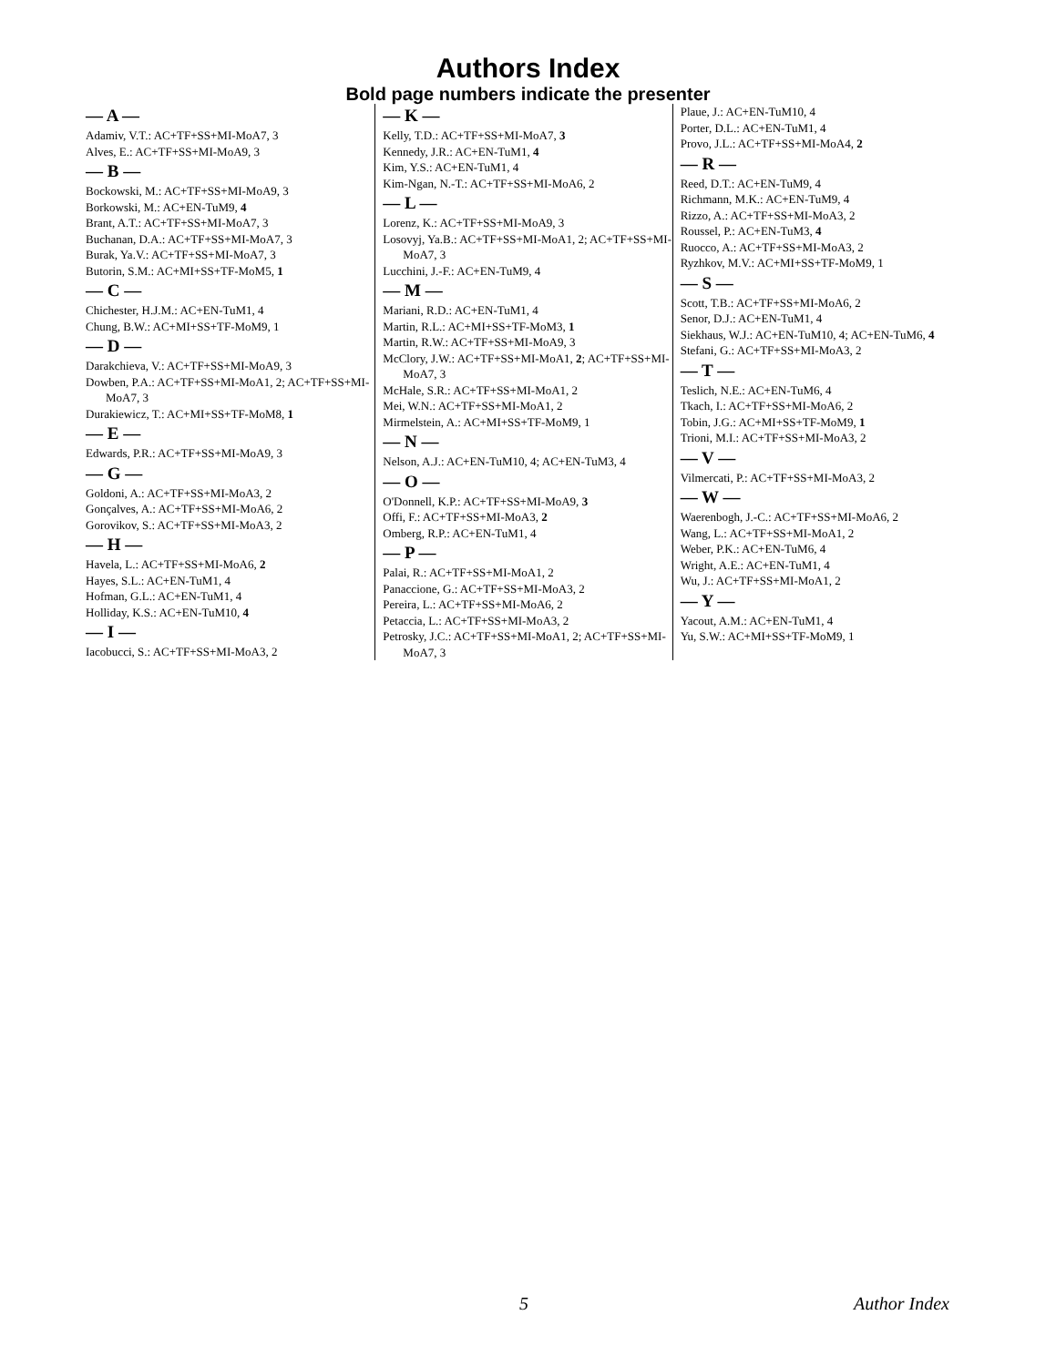Authors Index
Bold page numbers indicate the presenter
— A —
Adamiv, V.T.: AC+TF+SS+MI-MoA7, 3
Alves, E.: AC+TF+SS+MI-MoA9, 3
— B —
Bockowski, M.: AC+TF+SS+MI-MoA9, 3
Borkowski, M.: AC+EN-TuM9, 4
Brant, A.T.: AC+TF+SS+MI-MoA7, 3
Buchanan, D.A.: AC+TF+SS+MI-MoA7, 3
Burak, Ya.V.: AC+TF+SS+MI-MoA7, 3
Butorin, S.M.: AC+MI+SS+TF-MoM5, 1
— C —
Chichester, H.J.M.: AC+EN-TuM1, 4
Chung, B.W.: AC+MI+SS+TF-MoM9, 1
— D —
Darakchieva, V.: AC+TF+SS+MI-MoA9, 3
Dowben, P.A.: AC+TF+SS+MI-MoA1, 2; AC+TF+SS+MI-MoA7, 3
Durakiewicz, T.: AC+MI+SS+TF-MoM8, 1
— E —
Edwards, P.R.: AC+TF+SS+MI-MoA9, 3
— G —
Goldoni, A.: AC+TF+SS+MI-MoA3, 2
Gonçalves, A.: AC+TF+SS+MI-MoA6, 2
Gorovikov, S.: AC+TF+SS+MI-MoA3, 2
— H —
Havela, L.: AC+TF+SS+MI-MoA6, 2
Hayes, S.L.: AC+EN-TuM1, 4
Hofman, G.L.: AC+EN-TuM1, 4
Holliday, K.S.: AC+EN-TuM10, 4
— I —
Iacobucci, S.: AC+TF+SS+MI-MoA3, 2
— K —
Kelly, T.D.: AC+TF+SS+MI-MoA7, 3
Kennedy, J.R.: AC+EN-TuM1, 4
Kim, Y.S.: AC+EN-TuM1, 4
Kim-Ngan, N.-T.: AC+TF+SS+MI-MoA6, 2
— L —
Lorenz, K.: AC+TF+SS+MI-MoA9, 3
Losovyj, Ya.B.: AC+TF+SS+MI-MoA1, 2; AC+TF+SS+MI-MoA7, 3
Lucchini, J.-F.: AC+EN-TuM9, 4
— M —
Mariani, R.D.: AC+EN-TuM1, 4
Martin, R.L.: AC+MI+SS+TF-MoM3, 1
Martin, R.W.: AC+TF+SS+MI-MoA9, 3
McClory, J.W.: AC+TF+SS+MI-MoA1, 2; AC+TF+SS+MI-MoA7, 3
McHale, S.R.: AC+TF+SS+MI-MoA1, 2
Mei, W.N.: AC+TF+SS+MI-MoA1, 2
Mirmelstein, A.: AC+MI+SS+TF-MoM9, 1
— N —
Nelson, A.J.: AC+EN-TuM10, 4; AC+EN-TuM3, 4
— O —
O'Donnell, K.P.: AC+TF+SS+MI-MoA9, 3
Offi, F.: AC+TF+SS+MI-MoA3, 2
Omberg, R.P.: AC+EN-TuM1, 4
— P —
Palai, R.: AC+TF+SS+MI-MoA1, 2
Panaccione, G.: AC+TF+SS+MI-MoA3, 2
Pereira, L.: AC+TF+SS+MI-MoA6, 2
Petaccia, L.: AC+TF+SS+MI-MoA3, 2
Petrosky, J.C.: AC+TF+SS+MI-MoA1, 2; AC+TF+SS+MI-MoA7, 3
Plaue, J.: AC+EN-TuM10, 4
Porter, D.L.: AC+EN-TuM1, 4
Provo, J.L.: AC+TF+SS+MI-MoA4, 2
— R —
Reed, D.T.: AC+EN-TuM9, 4
Richmann, M.K.: AC+EN-TuM9, 4
Rizzo, A.: AC+TF+SS+MI-MoA3, 2
Roussel, P.: AC+EN-TuM3, 4
Ruocco, A.: AC+TF+SS+MI-MoA3, 2
Ryzhkov, M.V.: AC+MI+SS+TF-MoM9, 1
— S —
Scott, T.B.: AC+TF+SS+MI-MoA6, 2
Senor, D.J.: AC+EN-TuM1, 4
Siekhaus, W.J.: AC+EN-TuM10, 4; AC+EN-TuM6, 4
Stefani, G.: AC+TF+SS+MI-MoA3, 2
— T —
Teslich, N.E.: AC+EN-TuM6, 4
Tkach, I.: AC+TF+SS+MI-MoA6, 2
Tobin, J.G.: AC+MI+SS+TF-MoM9, 1
Trioni, M.I.: AC+TF+SS+MI-MoA3, 2
— V —
Vilmercati, P.: AC+TF+SS+MI-MoA3, 2
— W —
Waerenbogh, J.-C.: AC+TF+SS+MI-MoA6, 2
Wang, L.: AC+TF+SS+MI-MoA1, 2
Weber, P.K.: AC+EN-TuM6, 4
Wright, A.E.: AC+EN-TuM1, 4
Wu, J.: AC+TF+SS+MI-MoA1, 2
— Y —
Yacout, A.M.: AC+EN-TuM1, 4
Yu, S.W.: AC+MI+SS+TF-MoM9, 1
5 Author Index